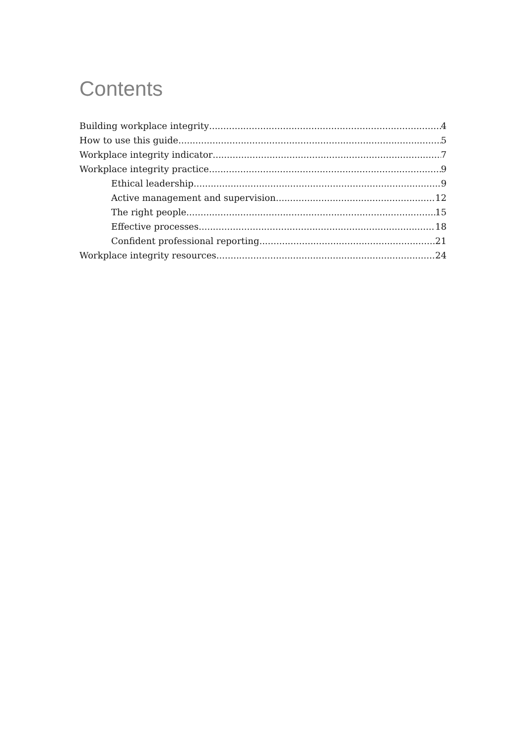Contents
Building workplace integrity 4
How to use this guide 5
Workplace integrity indicator 7
Workplace integrity practice 9
Ethical leadership 9
Active management and supervision 12
The right people 15
Effective processes 18
Confident professional reporting 21
Workplace integrity resources 24